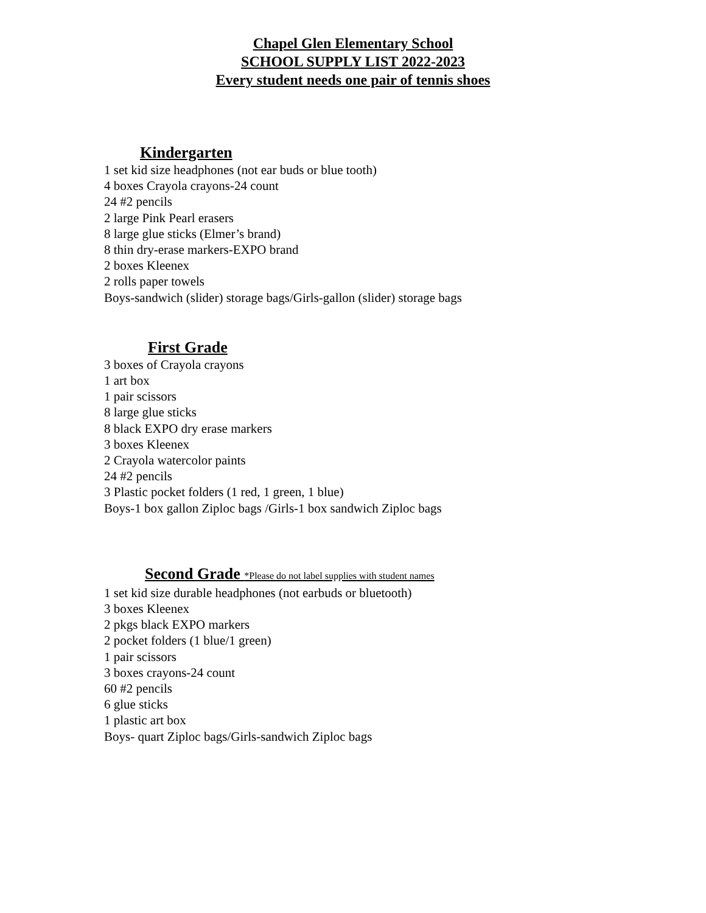Chapel Glen Elementary School
SCHOOL SUPPLY LIST 2022-2023
Every student needs one pair of tennis shoes
Kindergarten
1 set kid size headphones (not ear buds or blue tooth)
4 boxes Crayola crayons-24 count
24 #2 pencils
2 large Pink Pearl erasers
8 large glue sticks (Elmer’s brand)
8 thin dry-erase markers-EXPO brand
2 boxes Kleenex
2 rolls paper towels
Boys-sandwich (slider) storage bags/Girls-gallon (slider) storage bags
First Grade
3 boxes of Crayola crayons
1 art box
1 pair scissors
8 large glue sticks
8 black EXPO dry erase markers
3 boxes Kleenex
2 Crayola watercolor paints
24 #2 pencils
3 Plastic pocket folders (1 red, 1 green, 1 blue)
Boys-1 box gallon Ziploc bags /Girls-1 box sandwich Ziploc bags
Second Grade *Please do not label supplies with student names
1 set kid size durable headphones (not earbuds or bluetooth)
3 boxes Kleenex
2 pkgs black EXPO markers
2 pocket folders (1 blue/1 green)
1 pair scissors
3 boxes crayons-24 count
60 #2 pencils
6 glue sticks
1 plastic art box
Boys- quart Ziploc bags/Girls-sandwich Ziploc bags